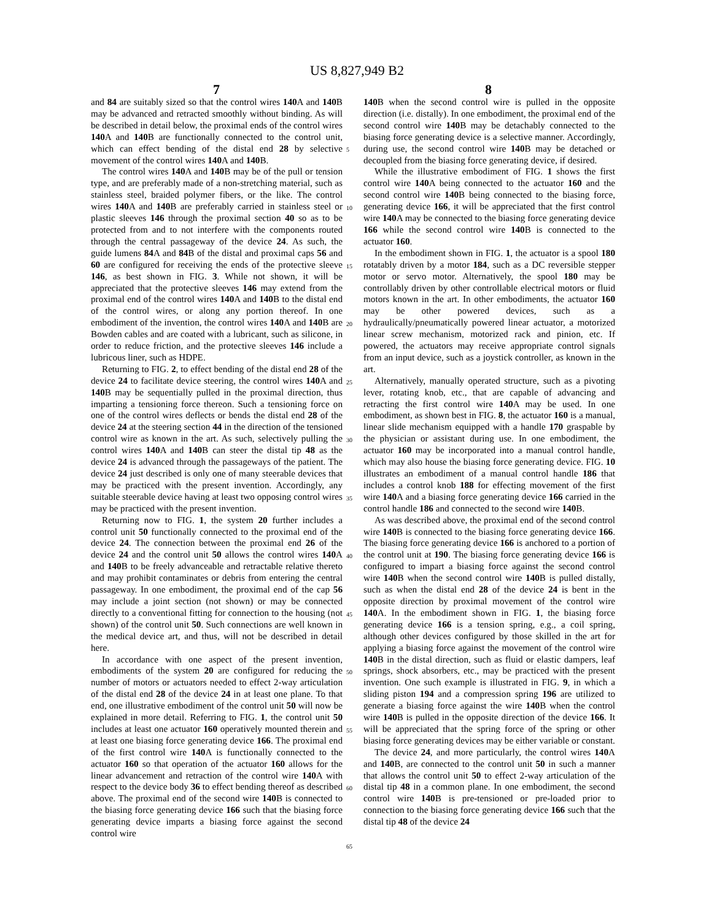US 8,827,949 B2
7 8
and 84 are suitably sized so that the control wires 140 A and 140 B may be advanced and retracted smoothly without binding. As will be described in detail below, the proximal ends of the control wires 140 A and 140 B are functionally connected to the control unit, which can effect bending of the distal end 28 by selective movement of the control wires 140 A and 140 B.
The control wires 140 A and 140 B may be of the pull or tension type, and are preferably made of a non-stretching material, such as stainless steel, braided polymer fibers, or the like. The control wires 140 A and 140 B are preferably carried in stainless steel or plastic sleeves 146 through the proximal section 40 so as to be protected from and to not interfere with the components routed through the central passageway of the device 24. As such, the guide lumens 84 A and 84 B of the distal and proximal caps 56 and 60 are configured for receiving the ends of the protective sleeve 146, as best shown in FIG. 3. While not shown, it will be appreciated that the protective sleeves 146 may extend from the proximal end of the control wires 140 A and 140 B to the distal end of the control wires, or along any portion thereof. In one embodiment of the invention, the control wires 140 A and 140 B are Bowden cables and are coated with a lubricant, such as silicone, in order to reduce friction, and the protective sleeves 146 include a lubricous liner, such as HDPE.
Returning to FIG. 2, to effect bending of the distal end 28 of the device 24 to facilitate device steering, the control wires 140 A and 140 B may be sequentially pulled in the proximal direction, thus imparting a tensioning force thereon. Such a tensioning force on one of the control wires deflects or bends the distal end 28 of the device 24 at the steering section 44 in the direction of the tensioned control wire as known in the art. As such, selectively pulling the control wires 140 A and 140 B can steer the distal tip 48 as the device 24 is advanced through the passageways of the patient. The device 24 just described is only one of many steerable devices that may be practiced with the present invention. Accordingly, any suitable steerable device having at least two opposing control wires may be practiced with the present invention.
Returning now to FIG. 1, the system 20 further includes a control unit 50 functionally connected to the proximal end of the device 24. The connection between the proximal end 26 of the device 24 and the control unit 50 allows the control wires 140 A and 140 B to be freely advanceable and retractable relative thereto and may prohibit contaminates or debris from entering the central passageway. In one embodiment, the proximal end of the cap 56 may include a joint section (not shown) or may be connected directly to a conventional fitting for connection to the housing (not shown) of the control unit 50. Such connections are well known in the medical device art, and thus, will not be described in detail here.
In accordance with one aspect of the present invention, embodiments of the system 20 are configured for reducing the number of motors or actuators needed to effect 2-way articulation of the distal end 28 of the device 24 in at least one plane. To that end, one illustrative embodiment of the control unit 50 will now be explained in more detail. Referring to FIG. 1, the control unit 50 includes at least one actuator 160 operatively mounted therein and at least one biasing force generating device 166. The proximal end of the first control wire 140 A is functionally connected to the actuator 160 so that operation of the actuator 160 allows for the linear advancement and retraction of the control wire 140 A with respect to the device body 36 to effect bending thereof as described above. The proximal end of the second wire 140 B is connected to the biasing force generating device 166 such that the biasing force generating device imparts a biasing force against the second control wire
140 B when the second control wire is pulled in the opposite direction (i.e. distally). In one embodiment, the proximal end of the second control wire 140 B may be detachably connected to the biasing force generating device is a selective manner. Accordingly, during use, the second control wire 140 B may be detached or decoupled from the biasing force generating device, if desired.
While the illustrative embodiment of FIG. 1 shows the first control wire 140 A being connected to the actuator 160 and the second control wire 140 B being connected to the biasing force, generating device 166, it will be appreciated that the first control wire 140 A may be connected to the biasing force generating device 166 while the second control wire 140 B is connected to the actuator 160.
In the embodiment shown in FIG. 1, the actuator is a spool 180 rotatably driven by a motor 184, such as a DC reversible stepper motor or servo motor. Alternatively, the spool 180 may be controllably driven by other controllable electrical motors or fluid motors known in the art. In other embodiments, the actuator 160 may be other powered devices, such as a hydraulically/pneumatically powered linear actuator, a motorized linear screw mechanism, motorized rack and pinion, etc. If powered, the actuators may receive appropriate control signals from an input device, such as a joystick controller, as known in the art.
Alternatively, manually operated structure, such as a pivoting lever, rotating knob, etc., that are capable of advancing and retracting the first control wire 140 A may be used. In one embodiment, as shown best in FIG. 8, the actuator 160 is a manual, linear slide mechanism equipped with a handle 170 graspable by the physician or assistant during use. In one embodiment, the actuator 160 may be incorporated into a manual control handle, which may also house the biasing force generating device. FIG. 10 illustrates an embodiment of a manual control handle 186 that includes a control knob 188 for effecting movement of the first wire 140 A and a biasing force generating device 166 carried in the control handle 186 and connected to the second wire 140 B.
As was described above, the proximal end of the second control wire 140 B is connected to the biasing force generating device 166. The biasing force generating device 166 is anchored to a portion of the control unit at 190. The biasing force generating device 166 is configured to impart a biasing force against the second control wire 140 B when the second control wire 140 B is pulled distally, such as when the distal end 28 of the device 24 is bent in the opposite direction by proximal movement of the control wire 140 A. In the embodiment shown in FIG. 1, the biasing force generating device 166 is a tension spring, e.g., a coil spring, although other devices configured by those skilled in the art for applying a biasing force against the movement of the control wire 140 B in the distal direction, such as fluid or elastic dampers, leaf springs, shock absorbers, etc., may be practiced with the present invention. One such example is illustrated in FIG. 9, in which a sliding piston 194 and a compression spring 196 are utilized to generate a biasing force against the wire 140 B when the control wire 140 B is pulled in the opposite direction of the device 166. It will be appreciated that the spring force of the spring or other biasing force generating devices may be either variable or constant.
The device 24, and more particularly, the control wires 140 A and 140 B, are connected to the control unit 50 in such a manner that allows the control unit 50 to effect 2-way articulation of the distal tip 48 in a common plane. In one embodiment, the second control wire 140 B is pre-tensioned or pre-loaded prior to connection to the biasing force generating device 166 such that the distal tip 48 of the device 24
5
10
15
20
25
30
35
40
45
50
55
60
65